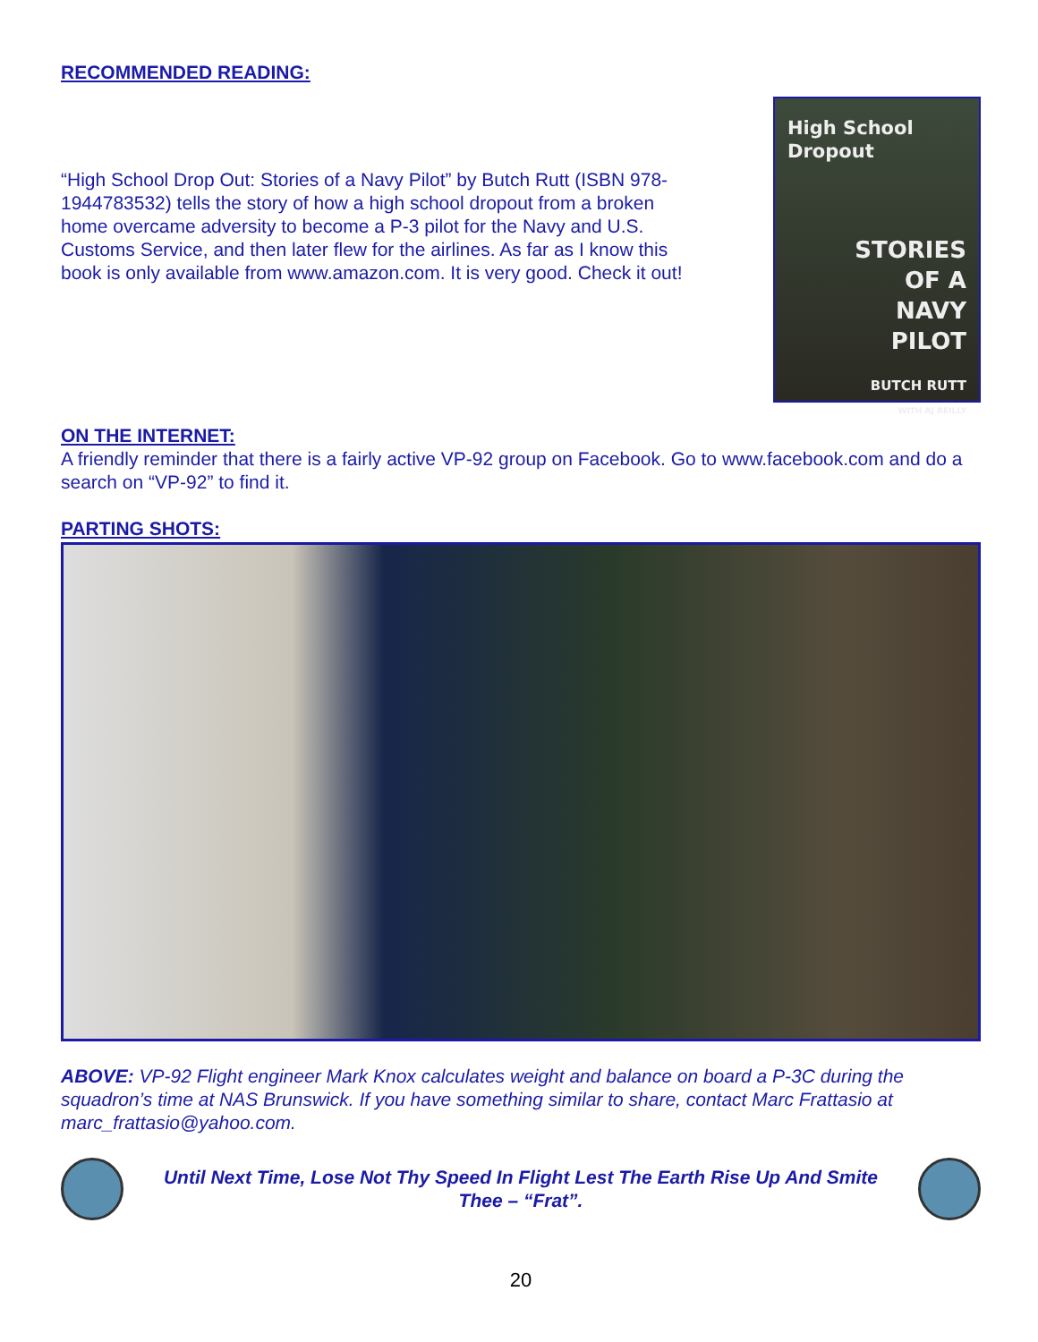RECOMMENDED READING:
“High School Drop Out: Stories of a Navy Pilot” by Butch Rutt (ISBN 978-1944783532) tells the story of how a high school dropout from a broken home overcame adversity to become a P-3 pilot for the Navy and U.S. Customs Service, and then later flew for the airlines. As far as I know this book is only available from www.amazon.com. It is very good. Check it out!
High School Dropout
STORIES
OF A
NAVY
PILOT
BUTCH RUTT
WITH AJ REILLY
ON THE INTERNET:
A friendly reminder that there is a fairly active VP-92 group on Facebook. Go to www.facebook.com and do a search on “VP-92” to find it.
PARTING SHOTS:
ABOVE: VP-92 Flight engineer Mark Knox calculates weight and balance on board a P-3C during the squadron’s time at NAS Brunswick. If you have something similar to share, contact Marc Frattasio at marc_frattasio@yahoo.com.
Until Next Time, Lose Not Thy Speed In Flight Lest The Earth Rise Up And Smite Thee – “Frat”.
20